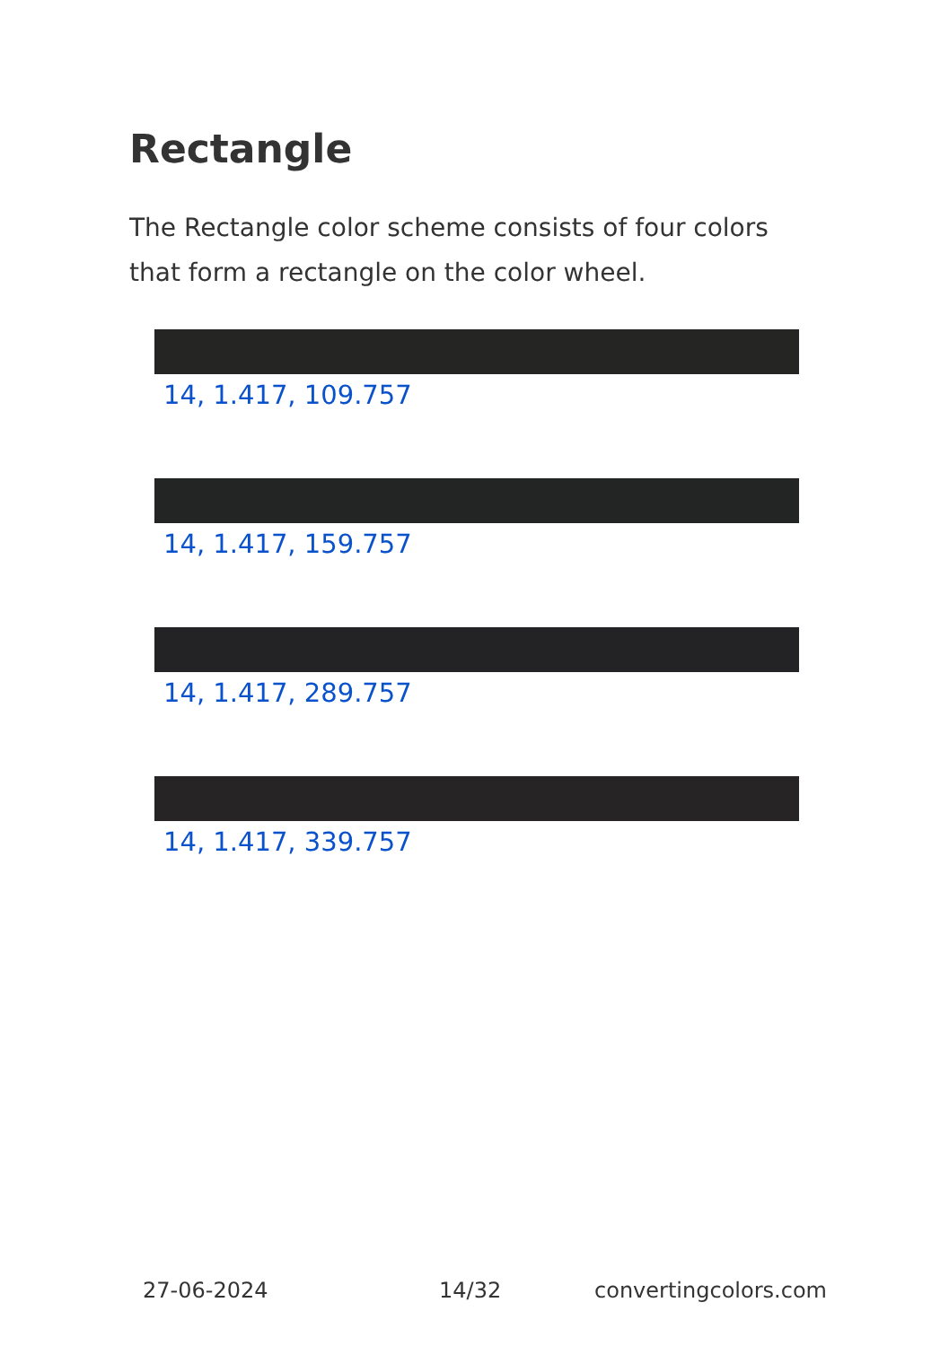Rectangle
The Rectangle color scheme consists of four colors that form a rectangle on the color wheel.
14, 1.417, 109.757
14, 1.417, 159.757
14, 1.417, 289.757
14, 1.417, 339.757
27-06-2024 14/32 convertingcolors.com